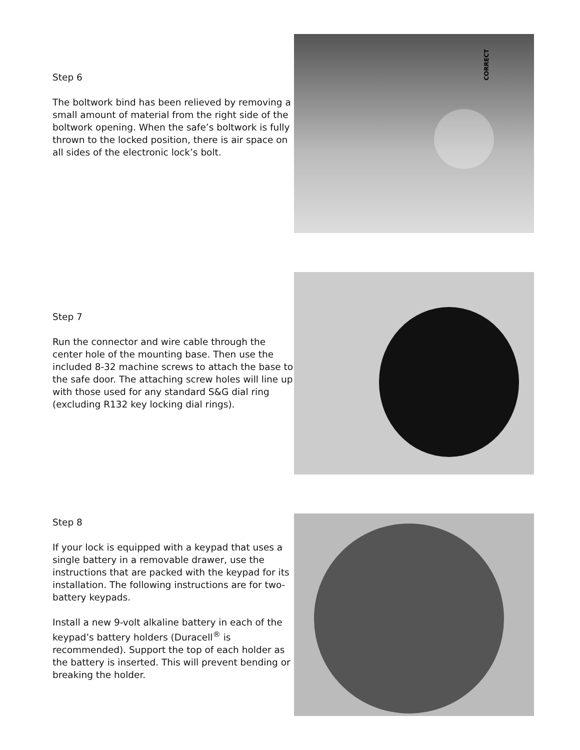Step 6
The boltwork bind has been relieved by removing a small amount of material from the right side of the boltwork opening. When the safe’s boltwork is fully thrown to the locked position, there is air space on all sides of the electronic lock’s bolt.
CORRECT
Step 7
Run the connector and wire cable through the center hole of the mounting base. Then use the included 8-32 machine screws to attach the base to the safe door. The attaching screw holes will line up with those used for any standard S&G dial ring (excluding R132 key locking dial rings).
Step 8
If your lock is equipped with a keypad that uses a single battery in a removable drawer, use the instructions that are packed with the keypad for its installation. The following instructions are for two-battery keypads.
Install a new 9-volt alkaline battery in each of the keypad’s battery holders (Duracell<sup>®</sup> is recommended). Support the top of each holder as the battery is inserted. This will prevent bending or breaking the holder.